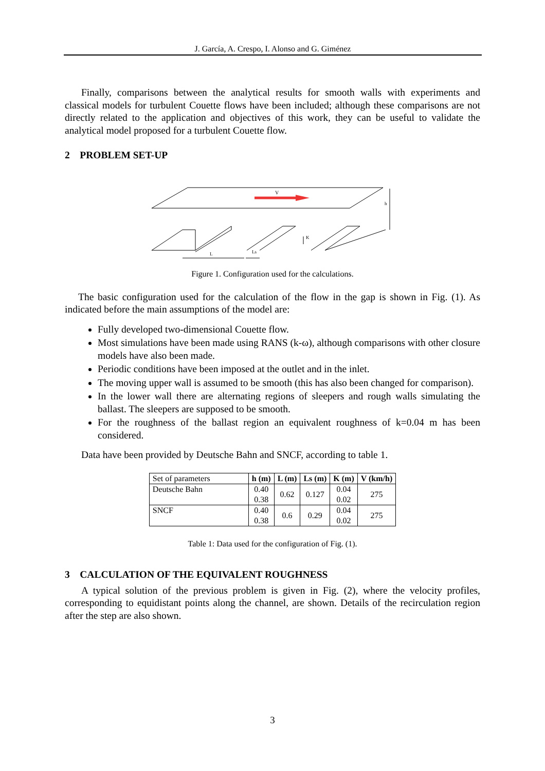J. García, A. Crespo, I. Alonso and G. Giménez
Finally, comparisons between the analytical results for smooth walls with experiments and classical models for turbulent Couette flows have been included; although these comparisons are not directly related to the application and objectives of this work, they can be useful to validate the analytical model proposed for a turbulent Couette flow.
2 PROBLEM SET-UP
V
h
L
Ls
K
Figure 1. Configuration used for the calculations.
The basic configuration used for the calculation of the flow in the gap is shown in Fig. (1). As indicated before the main assumptions of the model are:
Fully developed two-dimensional Couette flow.
Most simulations have been made using RANS (k-ω), although comparisons with other closure models have also been made.
Periodic conditions have been imposed at the outlet and in the inlet.
The moving upper wall is assumed to be smooth (this has also been changed for comparison).
In the lower wall there are alternating regions of sleepers and rough walls simulating the ballast. The sleepers are supposed to be smooth.
For the roughness of the ballast region an equivalent roughness of k=0.04 m has been considered.
Data have been provided by Deutsche Bahn and SNCF, according to table 1.
| Set of parameters | h (m) | L (m) | Ls (m) | K (m) | V (km/h) |
| Deutsche Bahn | 0.40 0.38 | 0.62 | 0.127 | 0.04 0.02 | 275 |
| SNCF | 0.40 0.38 | 0.6 | 0.29 | 0.04 0.02 | 275 |
Table 1: Data used for the configuration of Fig. (1).
3 CALCULATION OF THE EQUIVALENT ROUGHNESS
A typical solution of the previous problem is given in Fig. (2), where the velocity profiles, corresponding to equidistant points along the channel, are shown. Details of the recirculation region after the step are also shown.
3